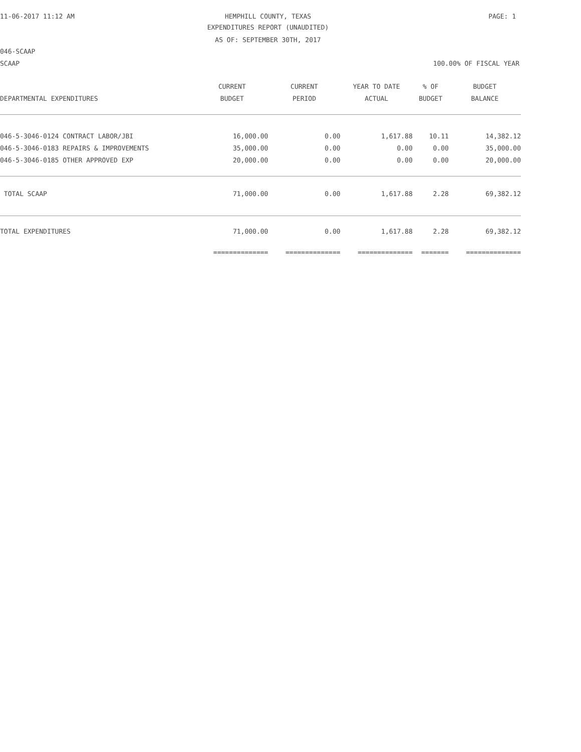11-06-2017 11:12 AM HEMPHILL COUNTY, TEXAS PAGE: 1
EXPENDITURES REPORT (UNAUDITED)
AS OF: SEPTEMBER 30TH, 2017
046-SCAAP
SCAAP 100.00% OF FISCAL YEAR
| | CURRENT | CURRENT | YEAR TO DATE | % OF | BUDGET |
| --- | --- | --- | --- | --- | --- |
| DEPARTMENTAL EXPENDITURES | BUDGET | PERIOD | ACTUAL | BUDGET | BALANCE |
| 046-5-3046-0124 CONTRACT LABOR/JBI | 16,000.00 | 0.00 | 1,617.88 | 10.11 | 14,382.12 |
| 046-5-3046-0183 REPAIRS & IMPROVEMENTS | 35,000.00 | 0.00 | 0.00 | 0.00 | 35,000.00 |
| 046-5-3046-0185 OTHER APPROVED EXP | 20,000.00 | 0.00 | 0.00 | 0.00 | 20,000.00 |
| TOTAL SCAAP | 71,000.00 | 0.00 | 1,617.88 | 2.28 | 69,382.12 |
| TOTAL EXPENDITURES | 71,000.00 | 0.00 | 1,617.88 | 2.28 | 69,382.12 |
| | ============== | ============== | ============== | ======= | ============== |